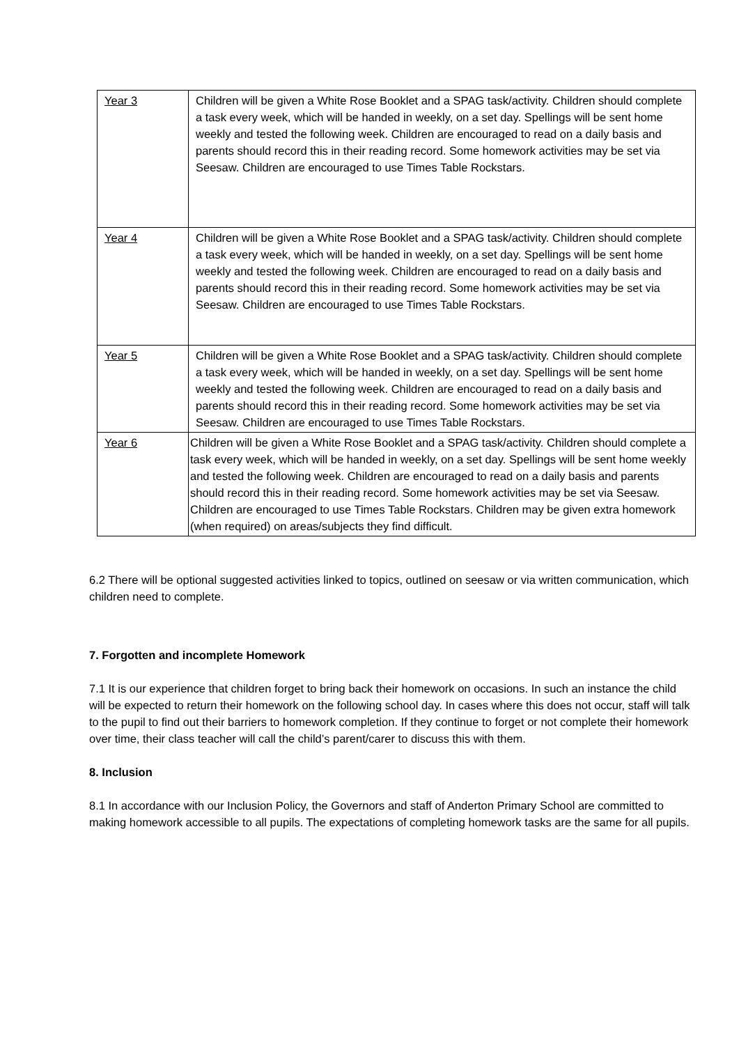| Year 3 | Children will be given a White Rose Booklet and a SPAG task/activity. Children should complete a task every week, which will be handed in weekly, on a set day. Spellings will be sent home weekly and tested the following week. Children are encouraged to read on a daily basis and parents should record this in their reading record. Some homework activities may be set via Seesaw. Children are encouraged to use Times Table Rockstars. |
| Year 4 | Children will be given a White Rose Booklet and a SPAG task/activity. Children should complete a task every week, which will be handed in weekly, on a set day. Spellings will be sent home weekly and tested the following week. Children are encouraged to read on a daily basis and parents should record this in their reading record. Some homework activities may be set via Seesaw. Children are encouraged to use Times Table Rockstars. |
| Year 5 | Children will be given a White Rose Booklet and a SPAG task/activity. Children should complete a task every week, which will be handed in weekly, on a set day. Spellings will be sent home weekly and tested the following week. Children are encouraged to read on a daily basis and parents should record this in their reading record. Some homework activities may be set via Seesaw. Children are encouraged to use Times Table Rockstars. |
| Year 6 | Children will be given a White Rose Booklet and a SPAG task/activity. Children should complete a task every week, which will be handed in weekly, on a set day. Spellings will be sent home weekly and tested the following week. Children are encouraged to read on a daily basis and parents should record this in their reading record. Some homework activities may be set via Seesaw. Children are encouraged to use Times Table Rockstars. Children may be given extra homework (when required) on areas/subjects they find difficult. |
6.2 There will be optional suggested activities linked to topics, outlined on seesaw or via written communication, which children need to complete.
7. Forgotten and incomplete Homework
7.1 It is our experience that children forget to bring back their homework on occasions. In such an instance the child will be expected to return their homework on the following school day. In cases where this does not occur, staff will talk to the pupil to find out their barriers to homework completion. If they continue to forget or not complete their homework over time, their class teacher will call the child’s parent/carer to discuss this with them.
8. Inclusion
8.1 In accordance with our Inclusion Policy, the Governors and staff of Anderton Primary School are committed to making homework accessible to all pupils. The expectations of completing homework tasks are the same for all pupils.